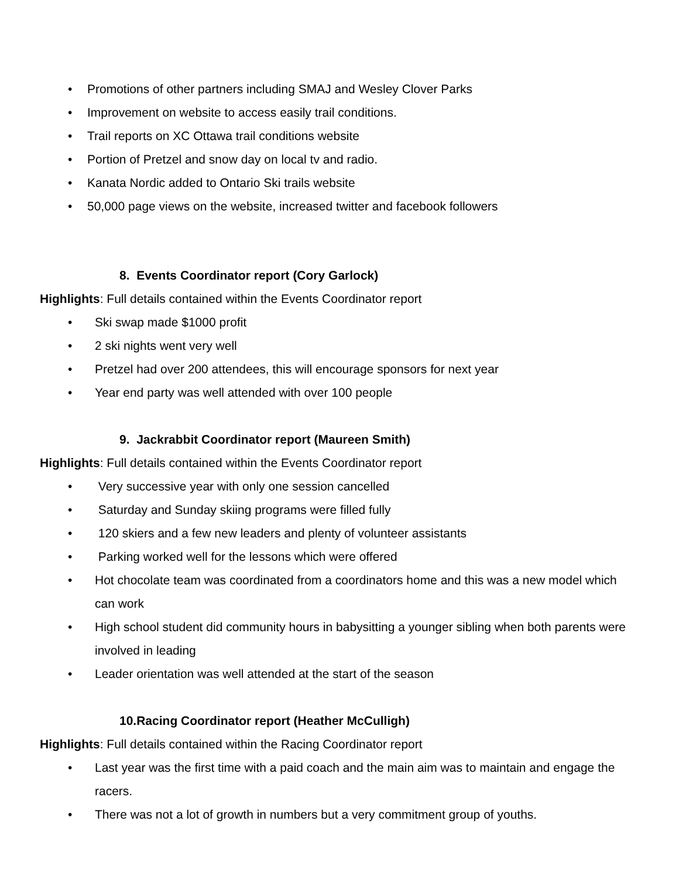• Promotions of other partners including SMAJ and Wesley Clover Parks
• Improvement on website to access easily trail conditions.
• Trail reports on XC Ottawa trail conditions website
• Portion of Pretzel and snow day on local tv and radio.
• Kanata Nordic added to Ontario Ski trails website
• 50,000 page views on the website, increased twitter and facebook followers
8. Events Coordinator report (Cory Garlock)
Highlights: Full details contained within the Events Coordinator report
• Ski swap made $1000 profit
• 2 ski nights went very well
• Pretzel had over 200 attendees, this will encourage sponsors for next year
• Year end party was well attended with over 100 people
9. Jackrabbit Coordinator report (Maureen Smith)
Highlights: Full details contained within the Events Coordinator report
• Very successive year with only one session cancelled
• Saturday and Sunday skiing programs were filled fully
• 120 skiers and a few new leaders and plenty of volunteer assistants
• Parking worked well for the lessons which were offered
• Hot chocolate team was coordinated from a coordinators home and this was a new model which can work
• High school student did community hours in babysitting a younger sibling when both parents were involved in leading
• Leader orientation was well attended at the start of the season
10.Racing Coordinator report (Heather McCulligh)
Highlights: Full details contained within the Racing Coordinator report
• Last year was the first time with a paid coach and the main aim was to maintain and engage the racers.
• There was not a lot of growth in numbers but a very commitment group of youths.